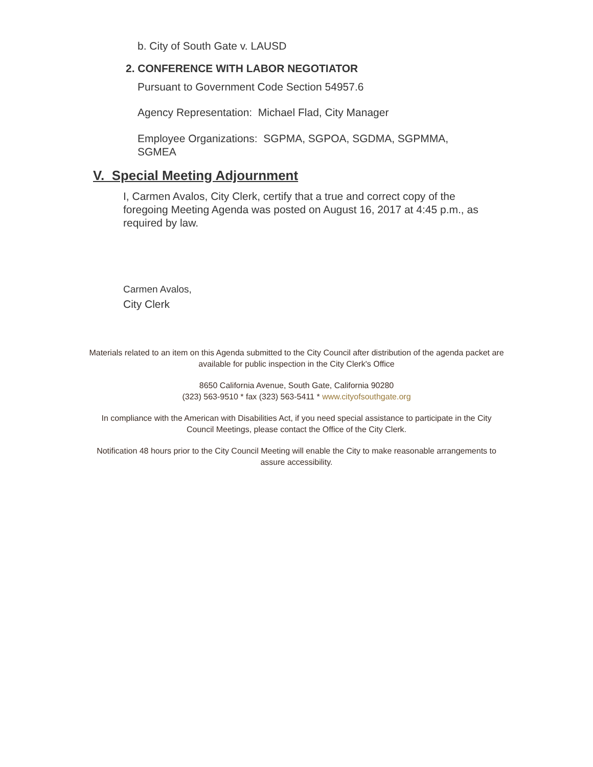b. City of South Gate v. LAUSD
2. CONFERENCE WITH LABOR NEGOTIATOR
Pursuant to Government Code Section 54957.6
Agency Representation: Michael Flad, City Manager
Employee Organizations: SGPMA, SGPOA, SGDMA, SGPMMA, SGMEA
V. Special Meeting Adjournment
I, Carmen Avalos, City Clerk, certify that a true and correct copy of the foregoing Meeting Agenda was posted on August 16, 2017 at 4:45 p.m., as required by law.
Carmen Avalos,
City Clerk
Materials related to an item on this Agenda submitted to the City Council after distribution of the agenda packet are available for public inspection in the City Clerk's Office
8650 California Avenue, South Gate, California 90280
(323) 563-9510 * fax (323) 563-5411 * www.cityofsouthgate.org
In compliance with the American with Disabilities Act, if you need special assistance to participate in the City Council Meetings, please contact the Office of the City Clerk.
Notification 48 hours prior to the City Council Meeting will enable the City to make reasonable arrangements to assure accessibility.